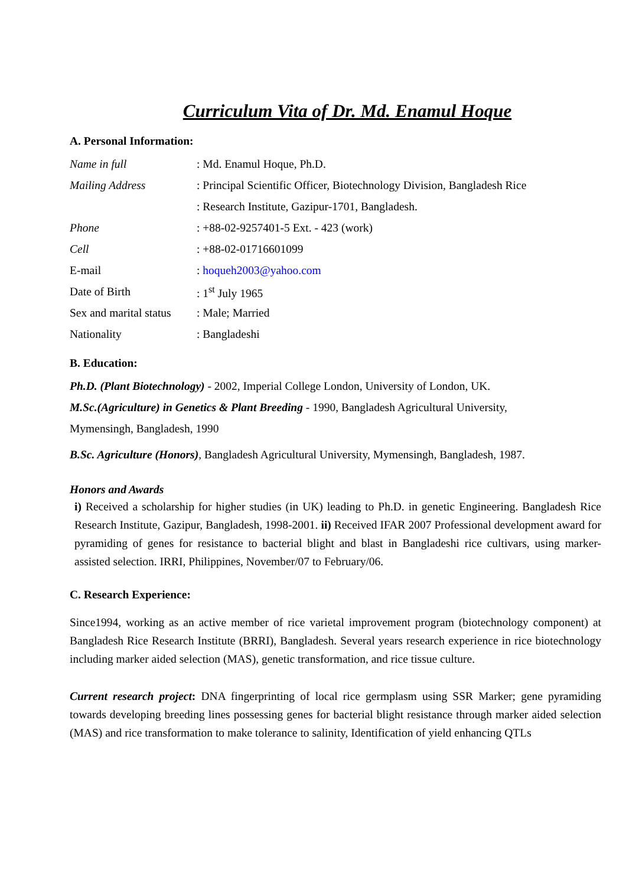Curriculum Vita of Dr. Md. Enamul Hoque
A. Personal Information:
| Name in full | : Md. Enamul Hoque, Ph.D. |
| Mailing Address | : Principal Scientific Officer, Biotechnology Division, Bangladesh Rice |
| | : Research Institute, Gazipur-1701, Bangladesh. |
| Phone | : +88-02-9257401-5 Ext. - 423 (work) |
| Cell | : +88-02-01716601099 |
| E-mail | : hoqueh2003@yahoo.com |
| Date of Birth | : 1<sup>st</sup> July 1965 |
| Sex and marital status | : Male; Married |
| Nationality | : Bangladeshi |
B. Education:
Ph.D. (Plant Biotechnology) - 2002, Imperial College London, University of London, UK.
M.Sc.(Agriculture) in Genetics & Plant Breeding - 1990, Bangladesh Agricultural University,
Mymensingh, Bangladesh, 1990
B.Sc. Agriculture (Honors), Bangladesh Agricultural University, Mymensingh, Bangladesh, 1987.
Honors and Awards
i) Received a scholarship for higher studies (in UK) leading to Ph.D. in genetic Engineering. Bangladesh Rice Research Institute, Gazipur, Bangladesh, 1998-2001. ii) Received IFAR 2007 Professional development award for pyramiding of genes for resistance to bacterial blight and blast in Bangladeshi rice cultivars, using marker-assisted selection. IRRI, Philippines, November/07 to February/06.
C. Research Experience:
Since1994, working as an active member of rice varietal improvement program (biotechnology component) at Bangladesh Rice Research Institute (BRRI), Bangladesh. Several years research experience in rice biotechnology including marker aided selection (MAS), genetic transformation, and rice tissue culture.
Current research project: DNA fingerprinting of local rice germplasm using SSR Marker; gene pyramiding towards developing breeding lines possessing genes for bacterial blight resistance through marker aided selection (MAS) and rice transformation to make tolerance to salinity, Identification of yield enhancing QTLs